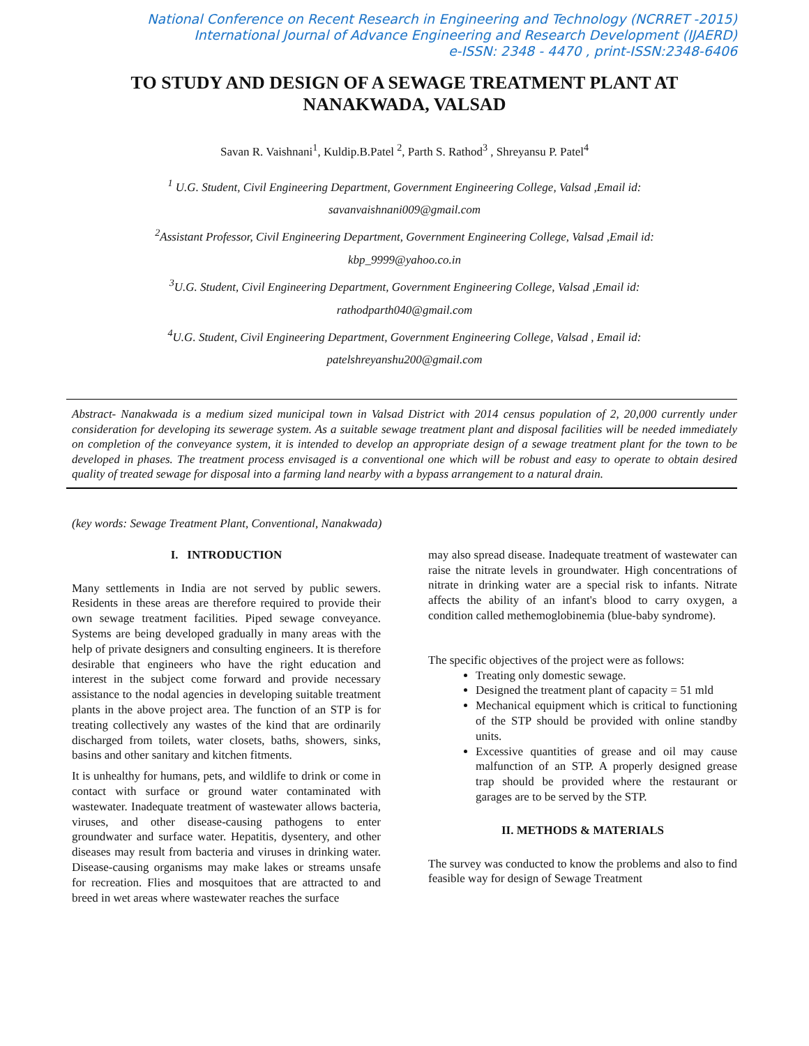National Conference on Recent Research in Engineering and Technology (NCRRET -2015)
International Journal of Advance Engineering and Research Development (IJAERD)
e-ISSN: 2348 - 4470 , print-ISSN:2348-6406
TO STUDY AND DESIGN OF A SEWAGE TREATMENT PLANT AT NANAKWADA, VALSAD
Savan R. Vaishnani<sup>1</sup>, Kuldip.B.Patel <sup>2</sup>, Parth S. Rathod<sup>3</sup> , Shreyansu P. Patel<sup>4</sup>
<sup>1</sup> U.G. Student, Civil Engineering Department, Government Engineering College, Valsad ,Email id:
savanvaishnani009@gmail.com
<sup>2</sup> Assistant Professor, Civil Engineering Department, Government Engineering College, Valsad ,Email id:
kbp_9999@yahoo.co.in
<sup>3</sup> U.G. Student, Civil Engineering Department, Government Engineering College, Valsad ,Email id:
rathodparth040@gmail.com
<sup>4</sup> U.G. Student, Civil Engineering Department, Government Engineering College, Valsad , Email id:
patelshreyanshu200@gmail.com
Abstract- Nanakwada is a medium sized municipal town in Valsad District with 2014 census population of 2, 20,000 currently under consideration for developing its sewerage system. As a suitable sewage treatment plant and disposal facilities will be needed immediately on completion of the conveyance system, it is intended to develop an appropriate design of a sewage treatment plant for the town to be developed in phases. The treatment process envisaged is a conventional one which will be robust and easy to operate to obtain desired quality of treated sewage for disposal into a farming land nearby with a bypass arrangement to a natural drain.
(key words: Sewage Treatment Plant, Conventional, Nanakwada)
I. INTRODUCTION
Many settlements in India are not served by public sewers. Residents in these areas are therefore required to provide their own sewage treatment facilities. Piped sewage conveyance. Systems are being developed gradually in many areas with the help of private designers and consulting engineers. It is therefore desirable that engineers who have the right education and interest in the subject come forward and provide necessary assistance to the nodal agencies in developing suitable treatment plants in the above project area. The function of an STP is for treating collectively any wastes of the kind that are ordinarily discharged from toilets, water closets, baths, showers, sinks, basins and other sanitary and kitchen fitments.
It is unhealthy for humans, pets, and wildlife to drink or come in contact with surface or ground water contaminated with wastewater. Inadequate treatment of wastewater allows bacteria, viruses, and other disease-causing pathogens to enter groundwater and surface water. Hepatitis, dysentery, and other diseases may result from bacteria and viruses in drinking water. Disease-causing organisms may make lakes or streams unsafe for recreation. Flies and mosquitoes that are attracted to and breed in wet areas where wastewater reaches the surface
may also spread disease. Inadequate treatment of wastewater can raise the nitrate levels in groundwater. High concentrations of nitrate in drinking water are a special risk to infants. Nitrate affects the ability of an infant's blood to carry oxygen, a condition called methemoglobinemia (blue-baby syndrome).
The specific objectives of the project were as follows:
Treating only domestic sewage.
Designed the treatment plant of capacity = 51 mld
Mechanical equipment which is critical to functioning of the STP should be provided with online standby units.
Excessive quantities of grease and oil may cause malfunction of an STP. A properly designed grease trap should be provided where the restaurant or garages are to be served by the STP.
II. METHODS & MATERIALS
The survey was conducted to know the problems and also to find feasible way for design of Sewage Treatment